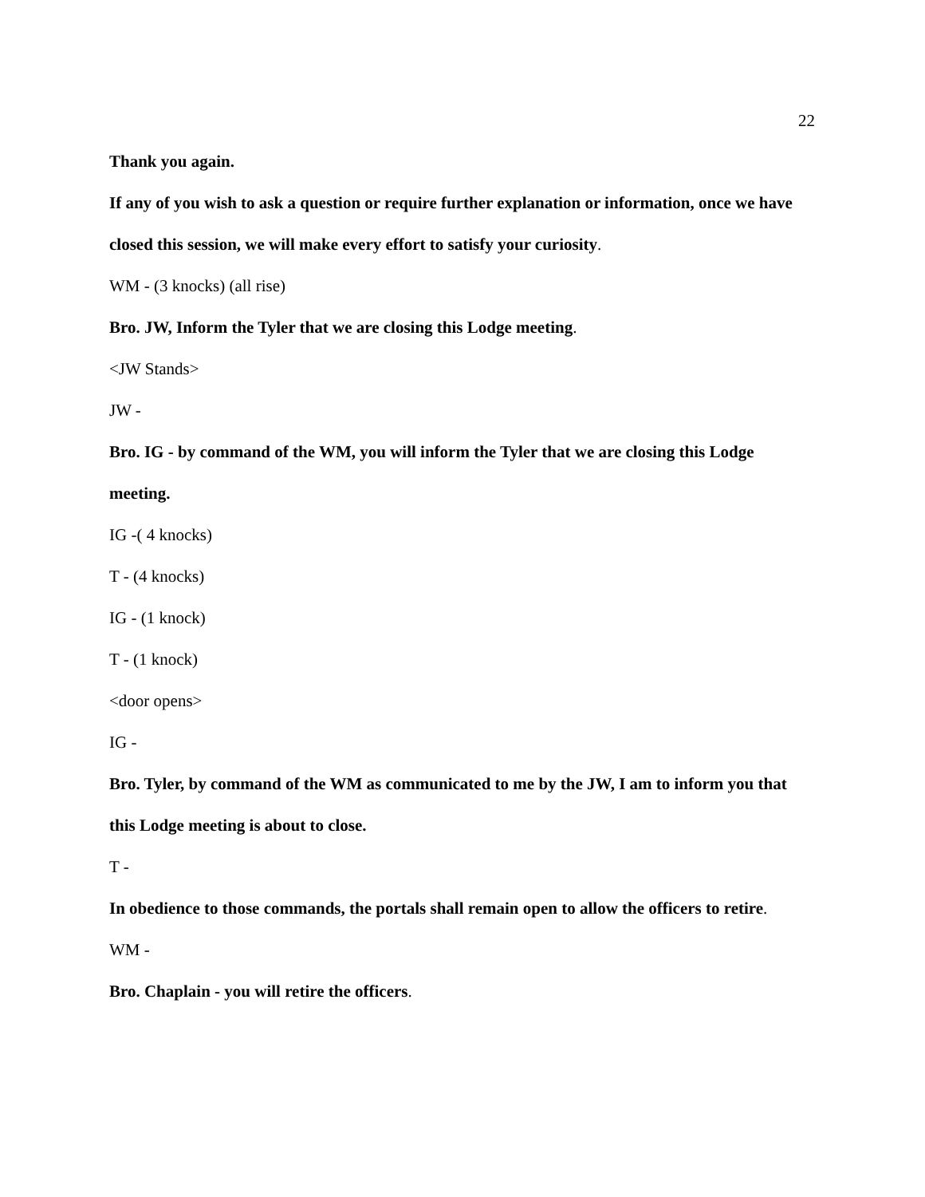22
Thank you again.
If any of you wish to ask a question or require further explanation or information, once we have closed this session, we will make every effort to satisfy your curiosity.
WM - (3 knocks) (all rise)
Bro. JW, Inform the Tyler that we are closing this Lodge meeting.
<JW Stands>
JW -
Bro. IG - by command of the WM, you will inform the Tyler that we are closing this Lodge meeting.
IG -( 4 knocks)
T - (4 knocks)
IG - (1 knock)
T - (1 knock)
<door opens>
IG -
Bro. Tyler, by command of the WM as communicated to me by the JW, I am to inform you that this Lodge meeting is about to close.
T -
In obedience to those commands, the portals shall remain open to allow the officers to retire.
WM -
Bro. Chaplain - you will retire the officers.